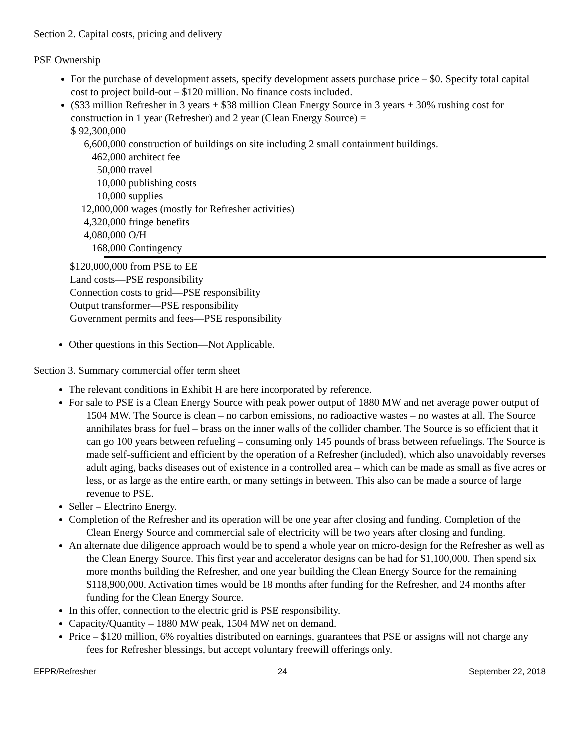Section 2. Capital costs, pricing and delivery
PSE Ownership
For the purchase of development assets, specify development assets purchase price – $0. Specify total capital cost to project build-out – $120 million. No finance costs included.
($33 million Refresher in 3 years + $38 million Clean Energy Source in 3 years + 30% rushing cost for construction in 1 year (Refresher) and 2 year (Clean Energy Source) =
$ 92,300,000
6,600,000 construction of buildings on site including 2 small containment buildings. 462,000 architect fee 50,000 travel 10,000 publishing costs 10,000 supplies 12,000,000 wages (mostly for Refresher activities) 4,320,000 fringe benefits 4,080,000 O/H 168,000 Contingency
$120,000,000 from PSE to EE
Land costs—PSE responsibility
Connection costs to grid—PSE responsibility
Output transformer—PSE responsibility
Government permits and fees—PSE responsibility
Other questions in this Section—Not Applicable.
Section 3. Summary commercial offer term sheet
The relevant conditions in Exhibit H are here incorporated by reference.
For sale to PSE is a Clean Energy Source with peak power output of 1880 MW and net average power output of 1504 MW. The Source is clean – no carbon emissions, no radioactive wastes – no wastes at all. The Source annihilates brass for fuel – brass on the inner walls of the collider chamber. The Source is so efficient that it can go 100 years between refueling – consuming only 145 pounds of brass between refuelings. The Source is made self-sufficient and efficient by the operation of a Refresher (included), which also unavoidably reverses adult aging, backs diseases out of existence in a controlled area – which can be made as small as five acres or less, or as large as the entire earth, or many settings in between. This also can be made a source of large revenue to PSE.
Seller – Electrino Energy.
Completion of the Refresher and its operation will be one year after closing and funding. Completion of the Clean Energy Source and commercial sale of electricity will be two years after closing and funding.
An alternate due diligence approach would be to spend a whole year on micro-design for the Refresher as well as the Clean Energy Source. This first year and accelerator designs can be had for $1,100,000. Then spend six more months building the Refresher, and one year building the Clean Energy Source for the remaining $118,900,000. Activation times would be 18 months after funding for the Refresher, and 24 months after funding for the Clean Energy Source.
In this offer, connection to the electric grid is PSE responsibility.
Capacity/Quantity – 1880 MW peak, 1504 MW net on demand.
Price – $120 million, 6% royalties distributed on earnings, guarantees that PSE or assigns will not charge any fees for Refresher blessings, but accept voluntary freewill offerings only.
EFPR/Refresher 24 September 22, 2018